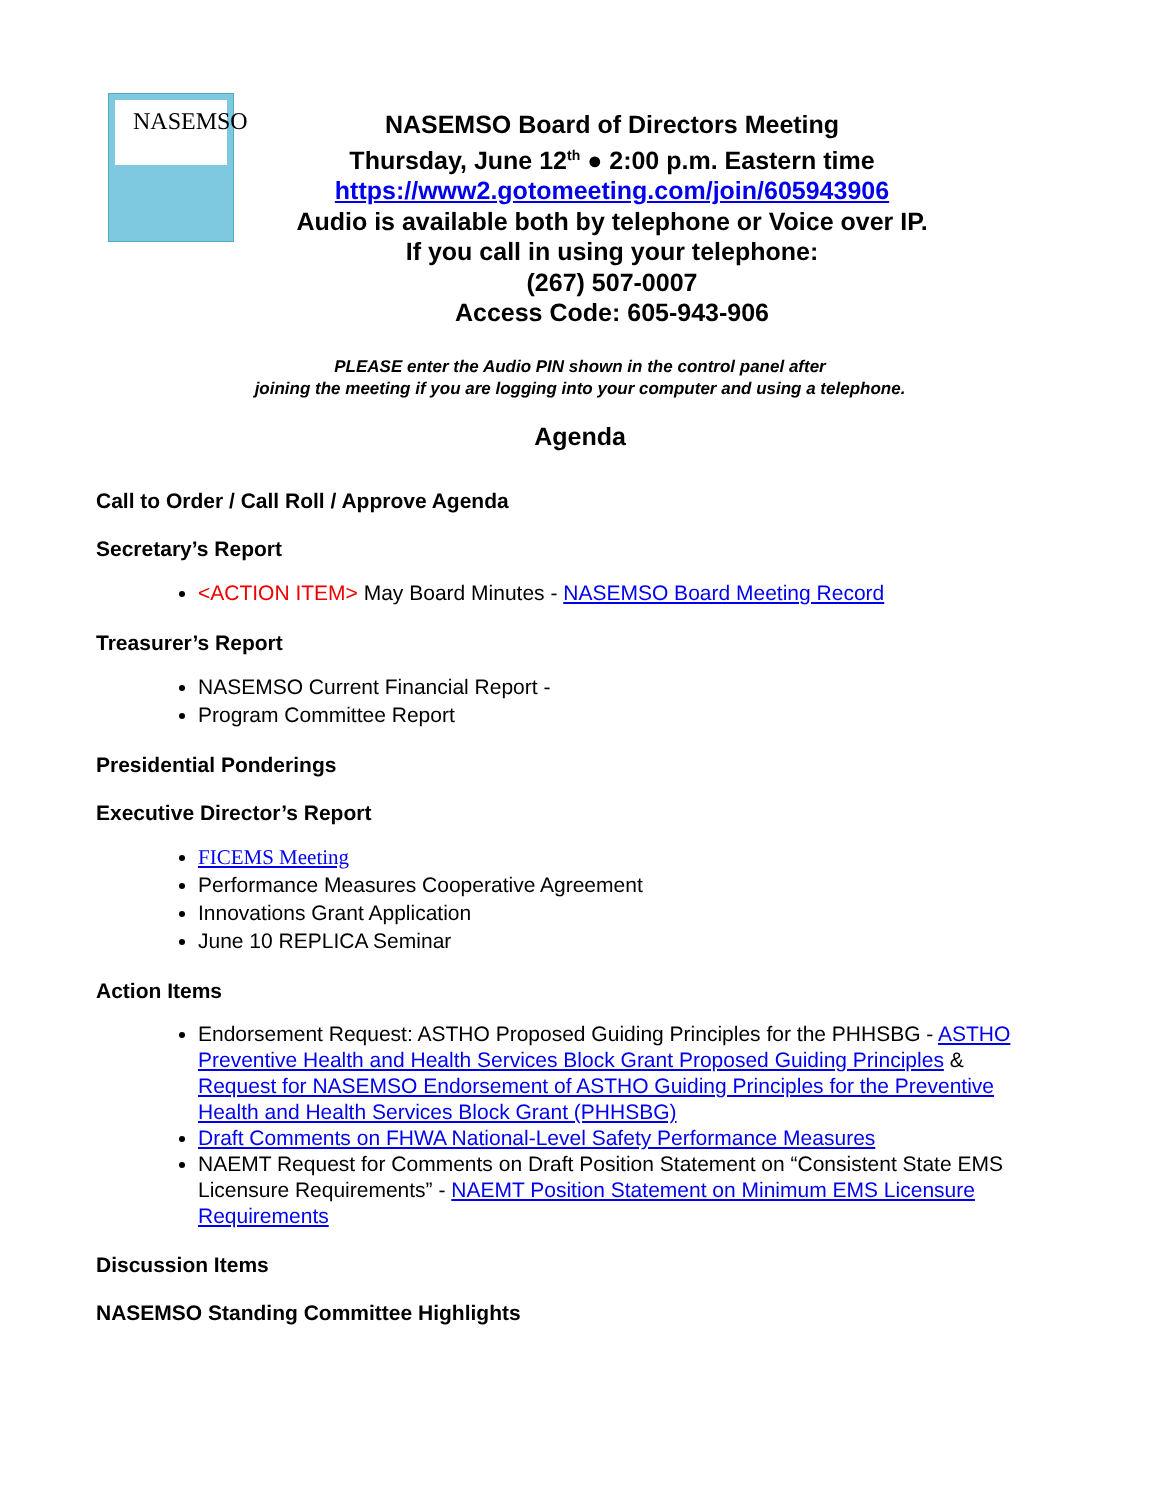NASEMSO
NASEMSO Board of Directors Meeting
Thursday, June 12<sup>th</sup> ● 2:00 p.m. Eastern time
https://www2.gotomeeting.com/join/605943906
Audio is available both by telephone or Voice over IP.
If you call in using your telephone:
(267) 507-0007
Access Code: 605-943-906
PLEASE enter the Audio PIN shown in the control panel after
joining the meeting if you are logging into your computer and using a telephone.
Agenda
Call to Order / Call Roll / Approve Agenda
Secretary’s Report
<ACTION ITEM> May Board Minutes - NASEMSO Board Meeting Record
Treasurer’s Report
NASEMSO Current Financial Report -
Program Committee Report
Presidential Ponderings
Executive Director’s Report
FICEMS Meeting
Performance Measures Cooperative Agreement
Innovations Grant Application
June 10 REPLICA Seminar
Action Items
Endorsement Request: ASTHO Proposed Guiding Principles for the PHHSBG - ASTHO Preventive Health and Health Services Block Grant Proposed Guiding Principles & Request for NASEMSO Endorsement of ASTHO Guiding Principles for the Preventive Health and Health Services Block Grant (PHHSBG)
Draft Comments on FHWA National-Level Safety Performance Measures
NAEMT Request for Comments on Draft Position Statement on “Consistent State EMS Licensure Requirements” - NAEMT Position Statement on Minimum EMS Licensure Requirements
Discussion Items
NASEMSO Standing Committee Highlights